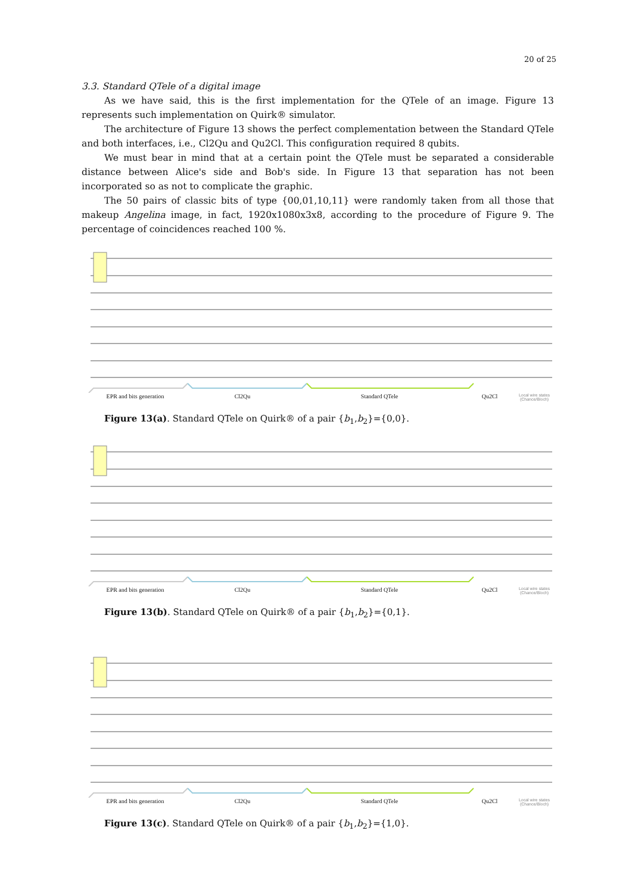20 of 25
3.3. Standard QTele of a digital image
As we have said, this is the first implementation for the QTele of an image. Figure 13 represents such implementation on Quirk® simulator.
The architecture of Figure 13 shows the perfect complementation between the Standard QTele and both interfaces, i.e., Cl2Qu and Qu2Cl. This configuration required 8 qubits.
We must bear in mind that at a certain point the QTele must be separated a considerable distance between Alice's side and Bob's side. In Figure 13 that separation has not been incorporated so as not to complicate the graphic.
The 50 pairs of classic bits of type {00,01,10,11} were randomly taken from all those that makeup Angelina image, in fact, 1920x1080x3x8, according to the procedure of Figure 9. The percentage of coincidences reached 100 %.
EPR and bits generation Cl2Qu Standard QTele Qu2Cl Local wire states (Chance/Bloch)
Figure 13(a). Standard QTele on Quirk® of a pair {b<sub>1</sub>,b<sub>2</sub>}={0,0}.
EPR and bits generation Cl2Qu Standard QTele Qu2Cl Local wire states (Chance/Bloch)
Figure 13(b). Standard QTele on Quirk® of a pair {b<sub>1</sub>,b<sub>2</sub>}={0,1}.
EPR and bits generation Cl2Qu Standard QTele Qu2Cl Local wire states (Chance/Bloch)
Figure 13(c). Standard QTele on Quirk® of a pair {b<sub>1</sub>,b<sub>2</sub>}={1,0}.